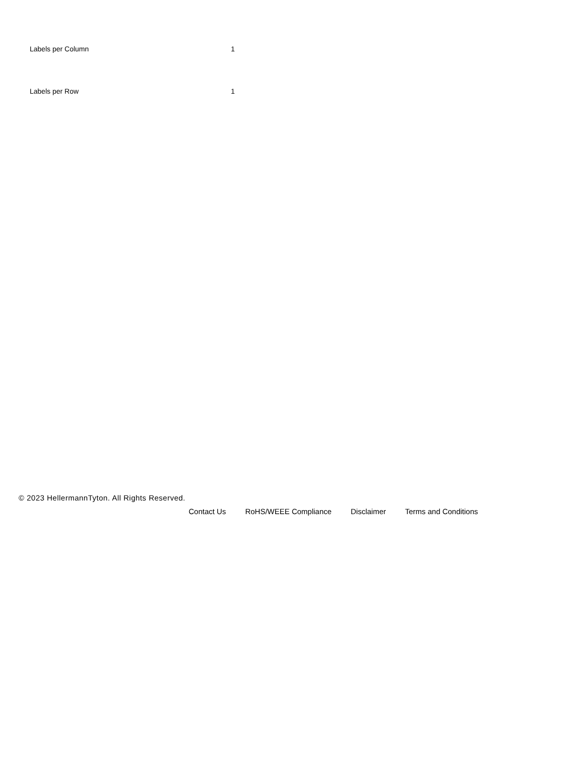| Labels per Column | 1 |
| Labels per Row | 1 |
© 2023 HellermannTyton. All Rights Reserved.
Contact Us RoHS/WEEE Compliance Disclaimer Terms and Conditions